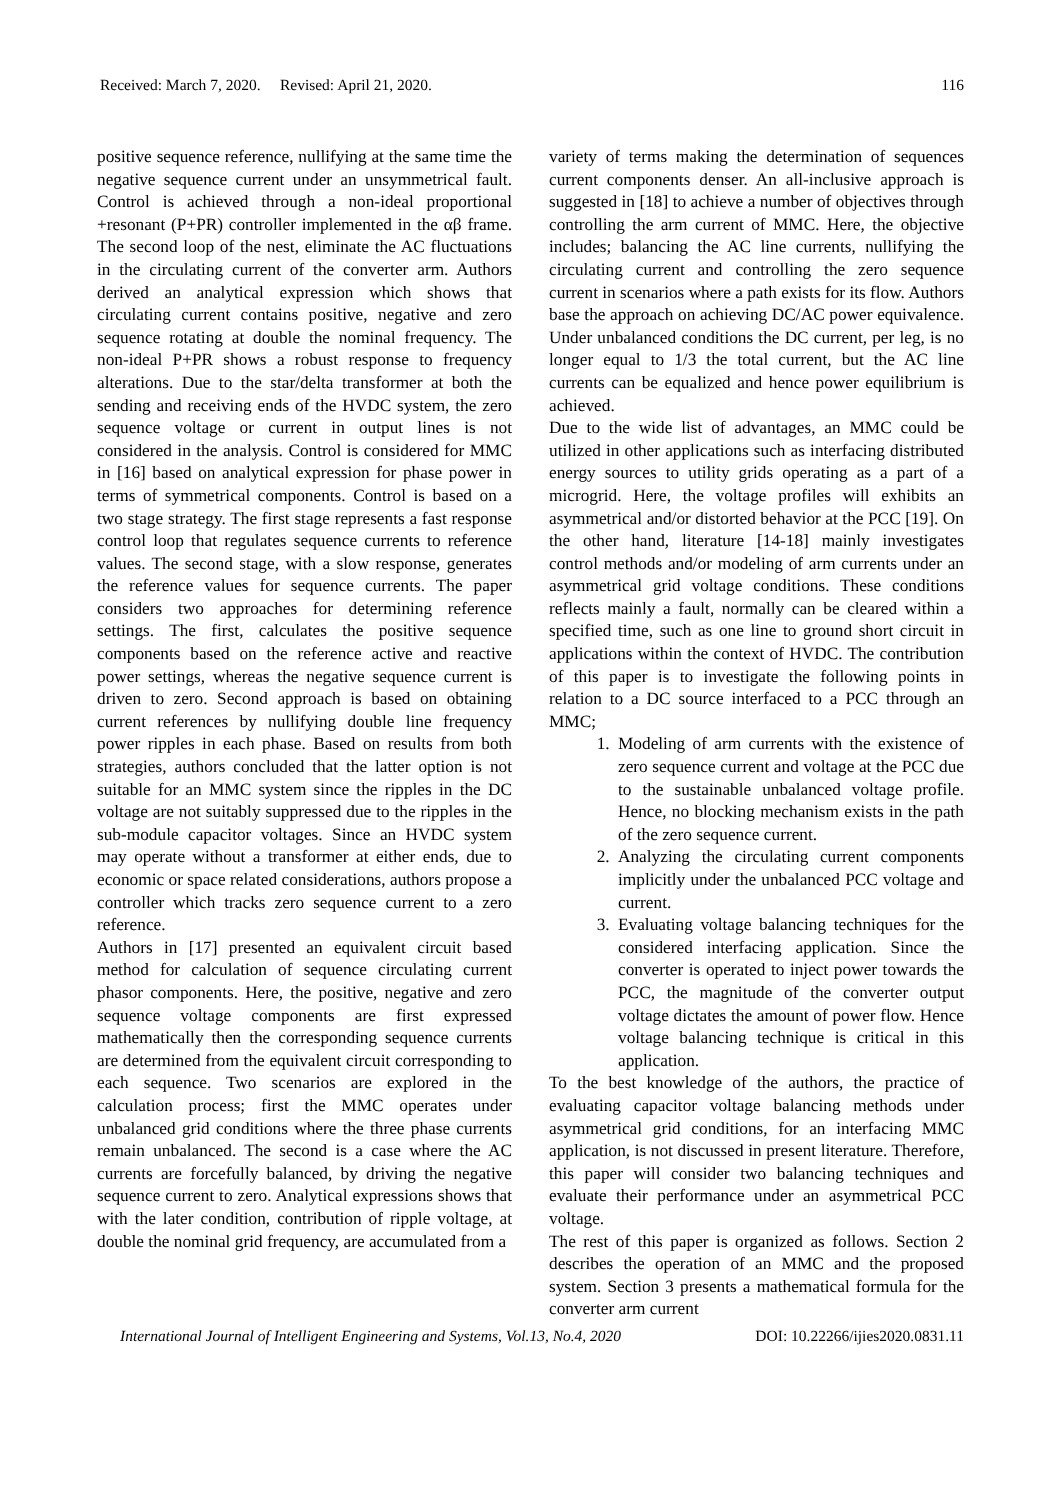Received: March 7, 2020. Revised: April 21, 2020. 116
positive sequence reference, nullifying at the same time the negative sequence current under an unsymmetrical fault. Control is achieved through a non-ideal proportional +resonant (P+PR) controller implemented in the αβ frame. The second loop of the nest, eliminate the AC fluctuations in the circulating current of the converter arm. Authors derived an analytical expression which shows that circulating current contains positive, negative and zero sequence rotating at double the nominal frequency. The non-ideal P+PR shows a robust response to frequency alterations. Due to the star/delta transformer at both the sending and receiving ends of the HVDC system, the zero sequence voltage or current in output lines is not considered in the analysis. Control is considered for MMC in [16] based on analytical expression for phase power in terms of symmetrical components. Control is based on a two stage strategy. The first stage represents a fast response control loop that regulates sequence currents to reference values. The second stage, with a slow response, generates the reference values for sequence currents. The paper considers two approaches for determining reference settings. The first, calculates the positive sequence components based on the reference active and reactive power settings, whereas the negative sequence current is driven to zero. Second approach is based on obtaining current references by nullifying double line frequency power ripples in each phase. Based on results from both strategies, authors concluded that the latter option is not suitable for an MMC system since the ripples in the DC voltage are not suitably suppressed due to the ripples in the sub-module capacitor voltages. Since an HVDC system may operate without a transformer at either ends, due to economic or space related considerations, authors propose a controller which tracks zero sequence current to a zero reference.
Authors in [17] presented an equivalent circuit based method for calculation of sequence circulating current phasor components. Here, the positive, negative and zero sequence voltage components are first expressed mathematically then the corresponding sequence currents are determined from the equivalent circuit corresponding to each sequence. Two scenarios are explored in the calculation process; first the MMC operates under unbalanced grid conditions where the three phase currents remain unbalanced. The second is a case where the AC currents are forcefully balanced, by driving the negative sequence current to zero. Analytical expressions shows that with the later condition, contribution of ripple voltage, at double the nominal grid frequency, are accumulated from a
variety of terms making the determination of sequences current components denser. An all-inclusive approach is suggested in [18] to achieve a number of objectives through controlling the arm current of MMC. Here, the objective includes; balancing the AC line currents, nullifying the circulating current and controlling the zero sequence current in scenarios where a path exists for its flow. Authors base the approach on achieving DC/AC power equivalence. Under unbalanced conditions the DC current, per leg, is no longer equal to 1/3 the total current, but the AC line currents can be equalized and hence power equilibrium is achieved.
Due to the wide list of advantages, an MMC could be utilized in other applications such as interfacing distributed energy sources to utility grids operating as a part of a microgrid. Here, the voltage profiles will exhibits an asymmetrical and/or distorted behavior at the PCC [19]. On the other hand, literature [14-18] mainly investigates control methods and/or modeling of arm currents under an asymmetrical grid voltage conditions. These conditions reflects mainly a fault, normally can be cleared within a specified time, such as one line to ground short circuit in applications within the context of HVDC. The contribution of this paper is to investigate the following points in relation to a DC source interfaced to a PCC through an MMC;
1. Modeling of arm currents with the existence of zero sequence current and voltage at the PCC due to the sustainable unbalanced voltage profile. Hence, no blocking mechanism exists in the path of the zero sequence current.
2. Analyzing the circulating current components implicitly under the unbalanced PCC voltage and current.
3. Evaluating voltage balancing techniques for the considered interfacing application. Since the converter is operated to inject power towards the PCC, the magnitude of the converter output voltage dictates the amount of power flow. Hence voltage balancing technique is critical in this application.
To the best knowledge of the authors, the practice of evaluating capacitor voltage balancing methods under asymmetrical grid conditions, for an interfacing MMC application, is not discussed in present literature. Therefore, this paper will consider two balancing techniques and evaluate their performance under an asymmetrical PCC voltage.
The rest of this paper is organized as follows. Section 2 describes the operation of an MMC and the proposed system. Section 3 presents a mathematical formula for the converter arm current
International Journal of Intelligent Engineering and Systems, Vol.13, No.4, 2020 DOI: 10.22266/ijies2020.0831.11